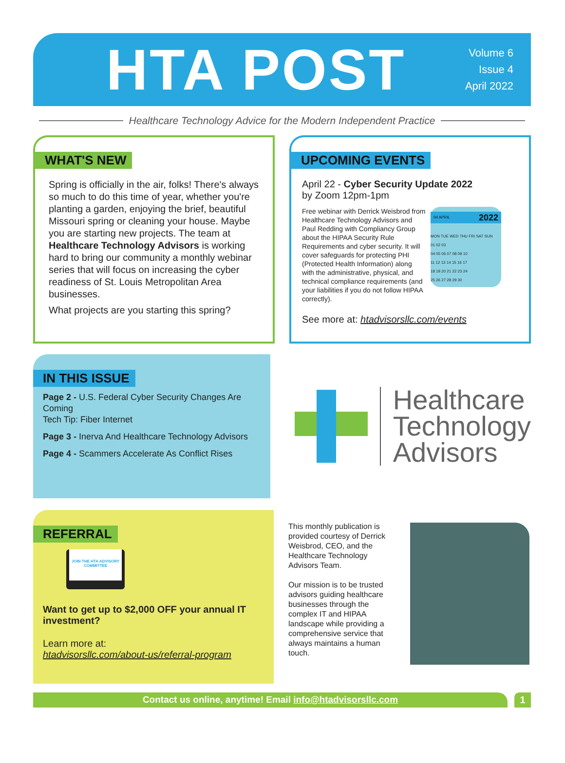HTA POST
Volume 6
Issue 4
April 2022
Healthcare Technology Advice for the Modern Independent Practice
WHAT'S NEW
Spring is officially in the air, folks! There's always so much to do this time of year, whether you're planting a garden, enjoying the brief, beautiful Missouri spring or cleaning your house. Maybe you are starting new projects. The team at Healthcare Technology Advisors is working hard to bring our community a monthly webinar series that will focus on increasing the cyber readiness of St. Louis Metropolitan Area businesses.
What projects are you starting this spring?
UPCOMING EVENTS
April 22 - Cyber Security Update 2022
by Zoom 12pm-1pm
04 APRIL 2022
MON TUE WED THU FRI SAT SUN
01 02 03
04 05 06 07 08 09 10
11 12 13 14 15 16 17
18 19 20 21 22 23 24
25 26 27 28 29 30
Free webinar with Derrick Weisbrod from Healthcare Technology Advisors and Paul Redding with Compliancy Group about the HIPAA Security Rule Requirements and cyber security. It will cover safeguards for protecting PHI (Protected Health Information) along with the administrative, physical, and technical compliance requirements (and your liabilities if you do not follow HIPAA correctly).
See more at: htadvisorsllc.com/events
IN THIS ISSUE
Page 2 - U.S. Federal Cyber Security Changes Are Coming
Tech Tip: Fiber Internet
Page 3 - Inerva And Healthcare Technology Advisors
Page 4 - Scammers Accelerate As Conflict Rises
Healthcare
Technology
Advisors
REFERRAL
JOIN THE HTA ADVISORY COMMITTEE
Want to get up to $2,000 OFF your annual IT investment?
Learn more at:
htadvisorsllc.com/about-us/referral-program
This monthly publication is provided courtesy of Derrick Weisbrod, CEO, and the Healthcare Technology Advisors Team.
Our mission is to be trusted advisors guiding healthcare businesses through the complex IT and HIPAA landscape while providing a comprehensive service that always maintains a human touch.
Contact us online, anytime! Email info@htadvisorsllc.com
1